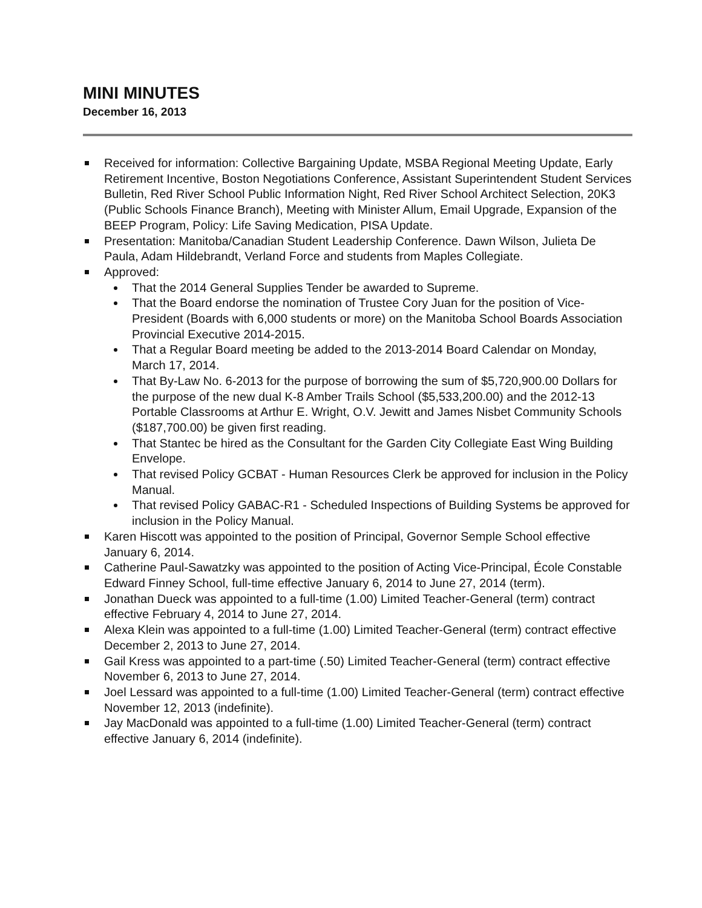MINI MINUTES
December 16, 2013
Received for information: Collective Bargaining Update, MSBA Regional Meeting Update, Early Retirement Incentive, Boston Negotiations Conference, Assistant Superintendent Student Services Bulletin, Red River School Public Information Night, Red River School Architect Selection, 20K3 (Public Schools Finance Branch), Meeting with Minister Allum, Email Upgrade, Expansion of the BEEP Program, Policy: Life Saving Medication, PISA Update.
Presentation: Manitoba/Canadian Student Leadership Conference. Dawn Wilson, Julieta De Paula, Adam Hildebrandt, Verland Force and students from Maples Collegiate.
Approved:
That the 2014 General Supplies Tender be awarded to Supreme.
That the Board endorse the nomination of Trustee Cory Juan for the position of Vice-President (Boards with 6,000 students or more) on the Manitoba School Boards Association Provincial Executive 2014-2015.
That a Regular Board meeting be added to the 2013-2014 Board Calendar on Monday, March 17, 2014.
That By-Law No. 6-2013 for the purpose of borrowing the sum of $5,720,900.00 Dollars for the purpose of the new dual K-8 Amber Trails School ($5,533,200.00) and the 2012-13 Portable Classrooms at Arthur E. Wright, O.V. Jewitt and James Nisbet Community Schools ($187,700.00) be given first reading.
That Stantec be hired as the Consultant for the Garden City Collegiate East Wing Building Envelope.
That revised Policy GCBAT - Human Resources Clerk be approved for inclusion in the Policy Manual.
That revised Policy GABAC-R1 - Scheduled Inspections of Building Systems be approved for inclusion in the Policy Manual.
Karen Hiscott was appointed to the position of Principal, Governor Semple School effective January 6, 2014.
Catherine Paul-Sawatzky was appointed to the position of Acting Vice-Principal, École Constable Edward Finney School, full-time effective January 6, 2014 to June 27, 2014 (term).
Jonathan Dueck was appointed to a full-time (1.00) Limited Teacher-General (term) contract effective February 4, 2014 to June 27, 2014.
Alexa Klein was appointed to a full-time (1.00) Limited Teacher-General (term) contract effective December 2, 2013 to June 27, 2014.
Gail Kress was appointed to a part-time (.50) Limited Teacher-General (term) contract effective November 6, 2013 to June 27, 2014.
Joel Lessard was appointed to a full-time (1.00) Limited Teacher-General (term) contract effective November 12, 2013 (indefinite).
Jay MacDonald was appointed to a full-time (1.00) Limited Teacher-General (term) contract effective January 6, 2014 (indefinite).